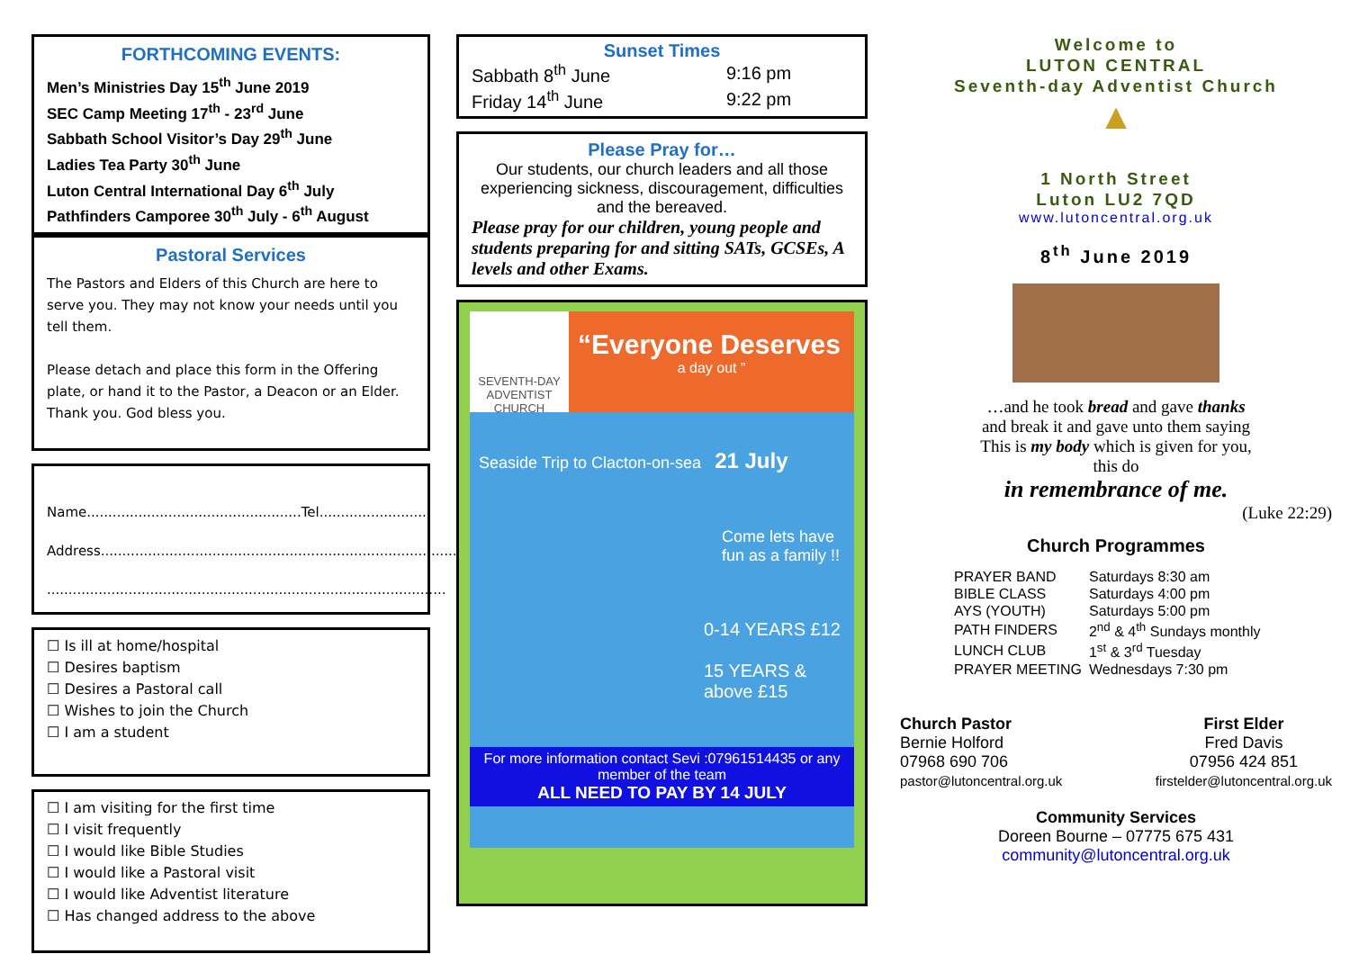FORTHCOMING EVENTS:
Men’s Ministries Day 15<sup>th</sup> June 2019
SEC Camp Meeting 17<sup>th</sup> - 23<sup>rd</sup> June
Sabbath School Visitor’s Day 29<sup>th</sup> June
Ladies Tea Party 30<sup>th</sup> June
Luton Central International Day 6<sup>th</sup> July
Pathfinders Camporee 30<sup>th</sup> July - 6<sup>th</sup> August
Pastoral Services
The Pastors and Elders of this Church are here to serve you. They may not know your needs until you tell them.
Please detach and place this form in the Offering plate, or hand it to the Pastor, a Deacon or an Elder. Thank you. God bless you.
Name..................................................Tel.........................
Address...................................................................................
.............................................................................................
☐ Is ill at home/hospital
☐ Desires baptism
☐ Desires a Pastoral call
☐ Wishes to join the Church
☐ I am a student
☐ I am visiting for the first time
☐ I visit frequently
☐ I would like Bible Studies
☐ I would like a Pastoral visit
☐ I would like Adventist literature
☐ Has changed address to the above
Sunset Times
| Sabbath 8<sup>th</sup> June | 9:16 pm |
| Friday 14<sup>th</sup> June | 9:22 pm |
Please Pray for…
Our students, our church leaders and all those experiencing sickness, discouragement, difficulties and the bereaved.
Please pray for our children, young people and students preparing for and sitting SATs, GCSEs, A levels and other Exams.
SEVENTH-DAY ADVENTIST CHURCH
“Everyone Deserves
a day out ”
Seaside Trip to Clacton-on-sea 21 July
Come lets have fun as a family !!
0-14 YEARS £12
15 YEARS & above £15
For more information contact Sevi :07961514435 or any member of the team
ALL NEED TO PAY BY 14 JULY
Welcome to
LUTON CENTRAL
Seventh-day Adventist Church
▲
1 North Street
Luton LU2 7QD
www.lutoncentral.org.uk
8<sup>th</sup> June 2019
…and he took bread and gave thanks
and break it and gave unto them saying
This is my body which is given for you,
this do
in remembrance of me.
(Luke 22:29)
Church Programmes
| PRAYER BAND | Saturdays 8:30 am |
| BIBLE CLASS | Saturdays 4:00 pm |
| AYS (YOUTH) | Saturdays 5:00 pm |
| PATH FINDERS | 2<sup>nd</sup> & 4<sup>th</sup> Sundays monthly |
| LUNCH CLUB | 1<sup>st</sup> & 3<sup>rd</sup> Tuesday |
| PRAYER MEETING | Wednesdays 7:30 pm |
Church Pastor
Bernie Holford
07968 690 706
pastor@lutoncentral.org.uk
First Elder
Fred Davis
07956 424 851
firstelder@lutoncentral.org.uk
Community Services
Doreen Bourne – 07775 675 431
community@lutoncentral.org.uk